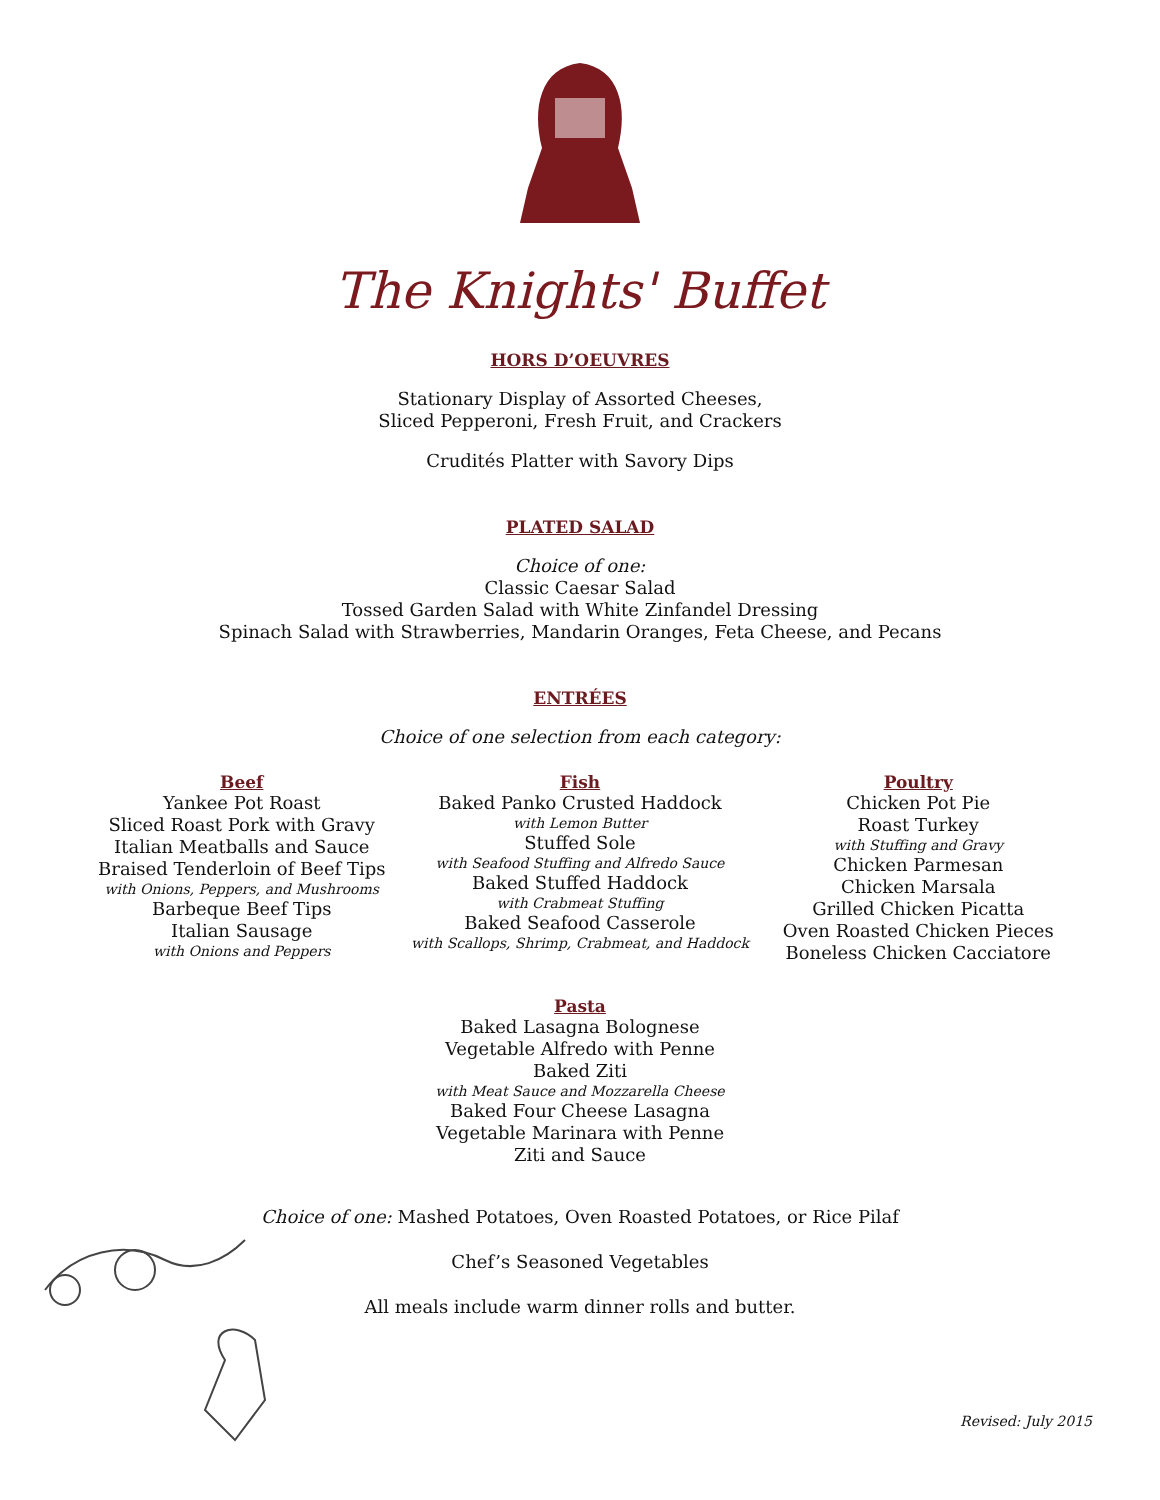The Knights' Buffet
HORS D’OEUVRES
Stationary Display of Assorted Cheeses,
Sliced Pepperoni, Fresh Fruit, and Crackers
Crudités Platter with Savory Dips
PLATED SALAD
Choice of one:
Classic Caesar Salad
Tossed Garden Salad with White Zinfandel Dressing
Spinach Salad with Strawberries, Mandarin Oranges, Feta Cheese, and Pecans
ENTRÉES
Choice of one selection from each category:
Beef
Yankee Pot Roast
Sliced Roast Pork with Gravy
Italian Meatballs and Sauce
Braised Tenderloin of Beef Tips
with Onions, Peppers, and Mushrooms
Barbeque Beef Tips
Italian Sausage
with Onions and Peppers
Fish
Baked Panko Crusted Haddock
with Lemon Butter
Stuffed Sole
with Seafood Stuffing and Alfredo Sauce
Baked Stuffed Haddock
with Crabmeat Stuffing
Baked Seafood Casserole
with Scallops, Shrimp, Crabmeat, and Haddock
Poultry
Chicken Pot Pie
Roast Turkey
with Stuffing and Gravy
Chicken Parmesan
Chicken Marsala
Grilled Chicken Picatta
Oven Roasted Chicken Pieces
Boneless Chicken Cacciatore
Pasta
Baked Lasagna Bolognese
Vegetable Alfredo with Penne
Baked Ziti
with Meat Sauce and Mozzarella Cheese
Baked Four Cheese Lasagna
Vegetable Marinara with Penne
Ziti and Sauce
Choice of one: Mashed Potatoes, Oven Roasted Potatoes, or Rice Pilaf
Chef’s Seasoned Vegetables
All meals include warm dinner rolls and butter.
Revised: July 2015